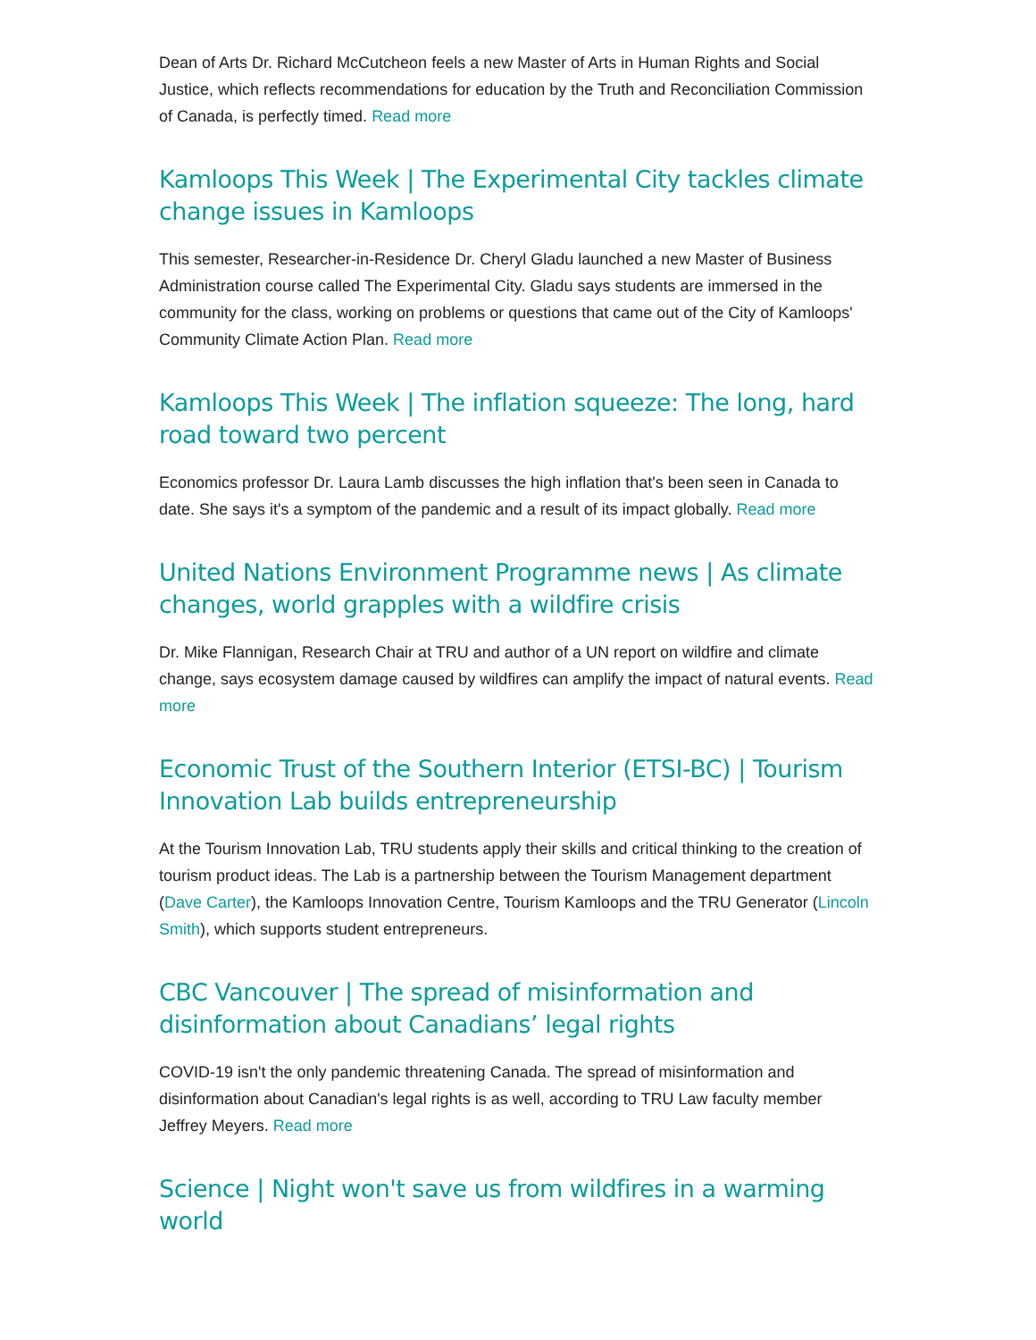Dean of Arts Dr. Richard McCutcheon feels a new Master of Arts in Human Rights and Social Justice, which reflects recommendations for education by the Truth and Reconciliation Commission of Canada, is perfectly timed. Read more
Kamloops This Week | The Experimental City tackles climate change issues in Kamloops
This semester, Researcher-in-Residence Dr. Cheryl Gladu launched a new Master of Business Administration course called The Experimental City. Gladu says students are immersed in the community for the class, working on problems or questions that came out of the City of Kamloops' Community Climate Action Plan. Read more
Kamloops This Week | The inflation squeeze: The long, hard road toward two percent
Economics professor Dr. Laura Lamb discusses the high inflation that's been seen in Canada to date. She says it's a symptom of the pandemic and a result of its impact globally. Read more
United Nations Environment Programme news | As climate changes, world grapples with a wildfire crisis
Dr. Mike Flannigan, Research Chair at TRU and author of a UN report on wildfire and climate change, says ecosystem damage caused by wildfires can amplify the impact of natural events. Read more
Economic Trust of the Southern Interior (ETSI-BC) | Tourism Innovation Lab builds entrepreneurship
At the Tourism Innovation Lab, TRU students apply their skills and critical thinking to the creation of tourism product ideas. The Lab is a partnership between the Tourism Management department (Dave Carter), the Kamloops Innovation Centre, Tourism Kamloops and the TRU Generator (Lincoln Smith), which supports student entrepreneurs.
CBC Vancouver | The spread of misinformation and disinformation about Canadians’ legal rights
COVID-19 isn't the only pandemic threatening Canada. The spread of misinformation and disinformation about Canadian's legal rights is as well, according to TRU Law faculty member Jeffrey Meyers. Read more
Science | Night won't save us from wildfires in a warming world